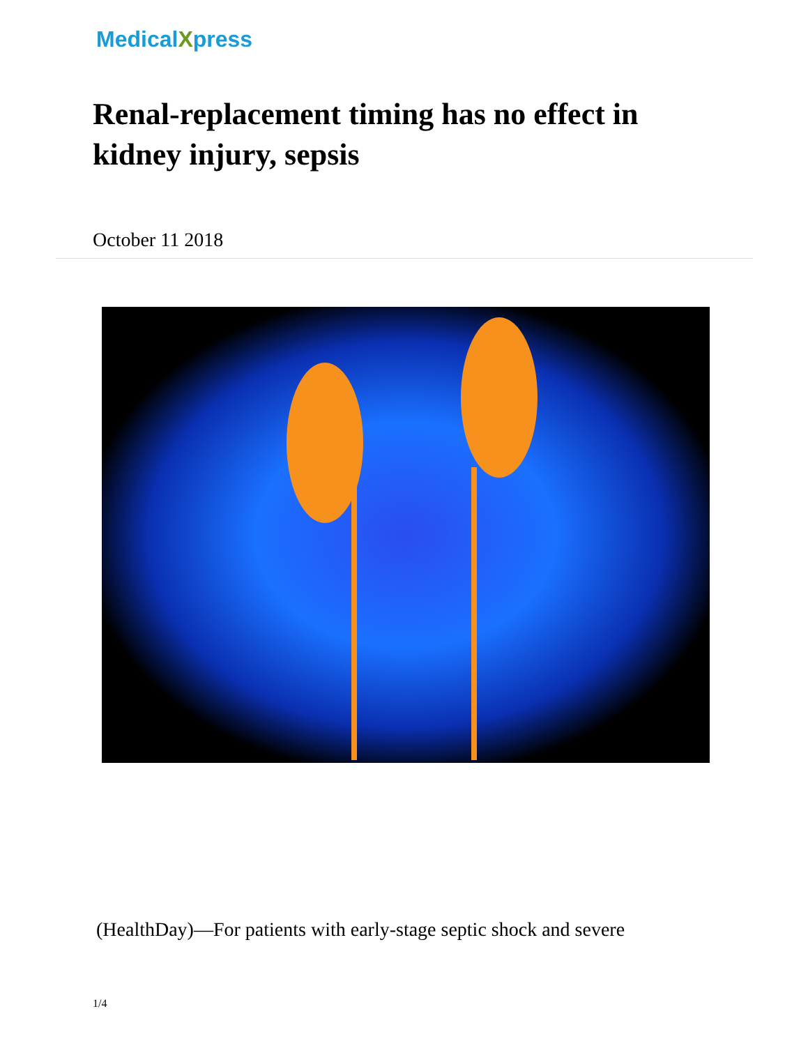MedicalXpress
Renal-replacement timing has no effect in kidney injury, sepsis
October 11 2018
(HealthDay)—For patients with early-stage septic shock and severe
1/4